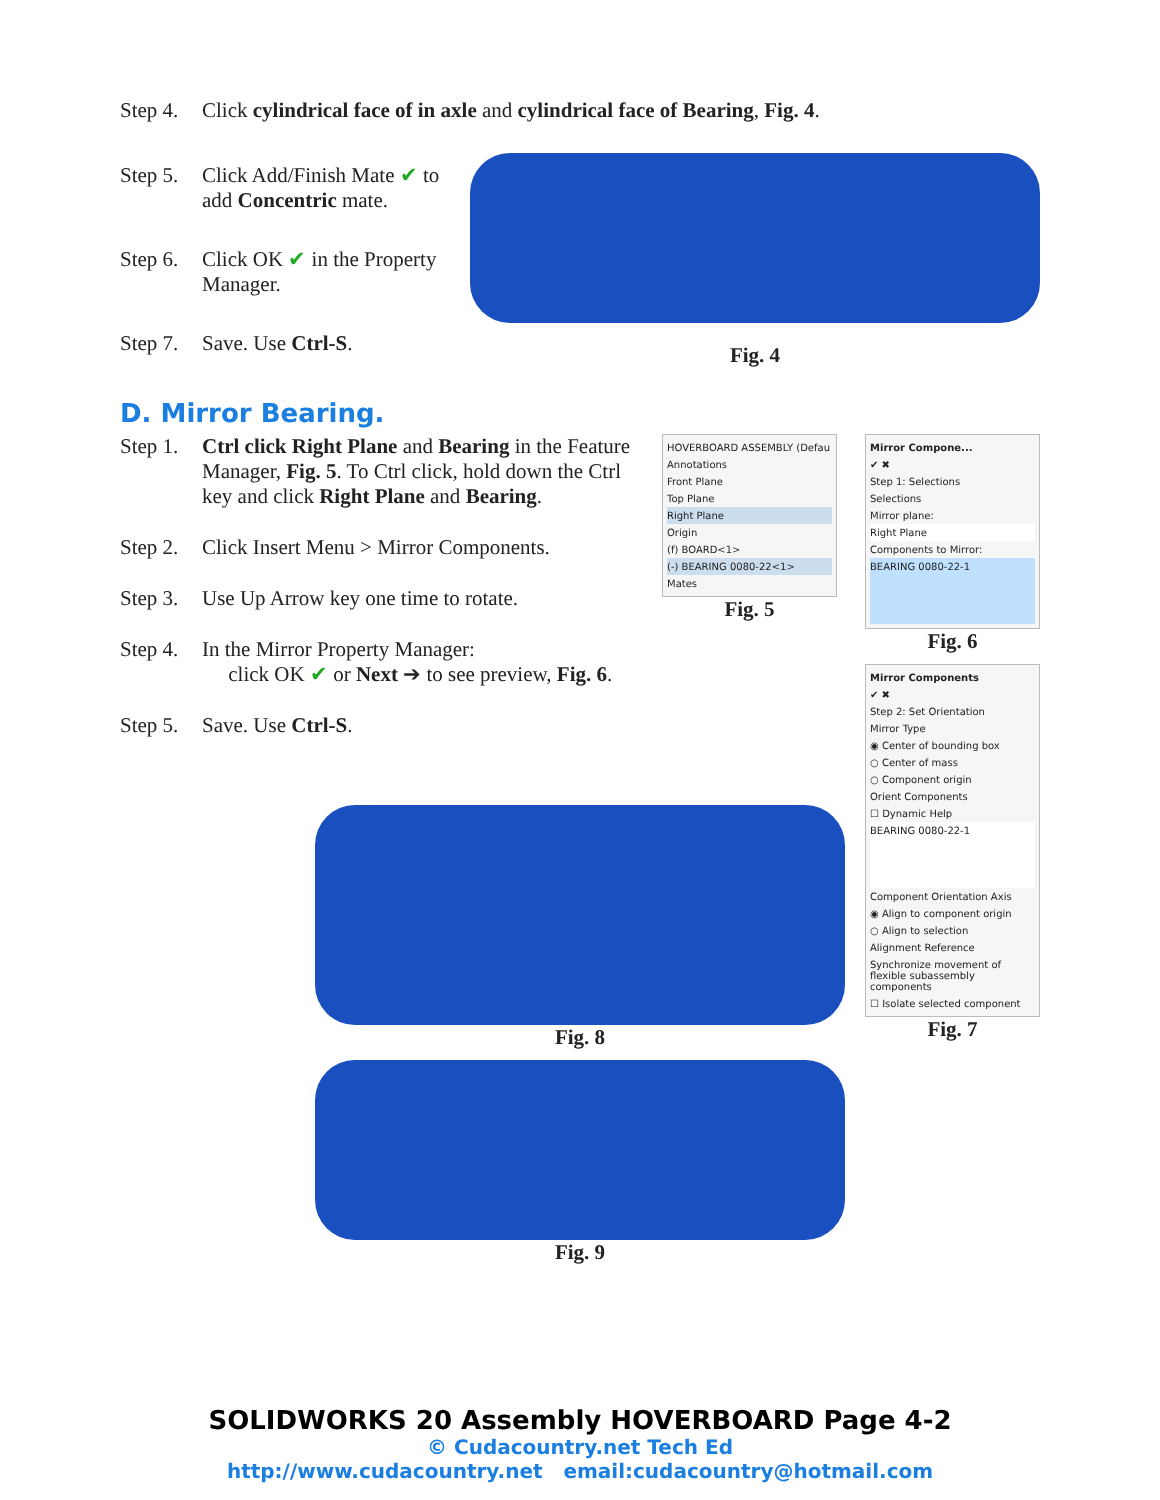Step 4.
Click cylindrical face of in axle and cylindrical face of Bearing, Fig. 4.
Step 5.
Click Add/Finish Mate ✔ to add Concentric mate.
Step 6.
Click OK ✔ in the Property Manager.
Step 7.
Save. Use Ctrl-S.
Fig. 4
D. Mirror Bearing.
Step 1.
Ctrl click Right Plane and Bearing in the Feature Manager, Fig. 5. To Ctrl click, hold down the Ctrl key and click Right Plane and Bearing.
Step 2.
Click Insert Menu > Mirror Components.
Step 3.
Use Up Arrow key one time to rotate.
Step 4.
In the Mirror Property Manager:
click OK ✔ or Next ➔ to see preview, Fig. 6.
Step 5.
Save. Use Ctrl-S.
HOVERBOARD ASSEMBLY (Defau
Annotations
Front Plane
Top Plane
Right Plane
Origin
(f) BOARD<1>
(-) BEARING 0080-22<1>
Mates
Fig. 5
Mirror Compone...
✔ ✖
Step 1: Selections
Selections
Mirror plane:
Right Plane
Components to Mirror:
BEARING 0080-22-1
Fig. 6
Mirror Components
✔ ✖
Step 2: Set Orientation
Mirror Type
◉ Center of bounding box
○ Center of mass
○ Component origin
Orient Components
☐ Dynamic Help
BEARING 0080-22-1
Component Orientation Axis
◉ Align to component origin
○ Align to selection
Alignment Reference
Synchronize movement of flexible subassembly components
☐ Isolate selected component
Fig. 7
Fig. 8
Fig. 9
SOLIDWORKS 20 Assembly HOVERBOARD Page 4-2
© Cudacountry.net Tech Ed
http://www.cudacountry.net email:cudacountry@hotmail.com